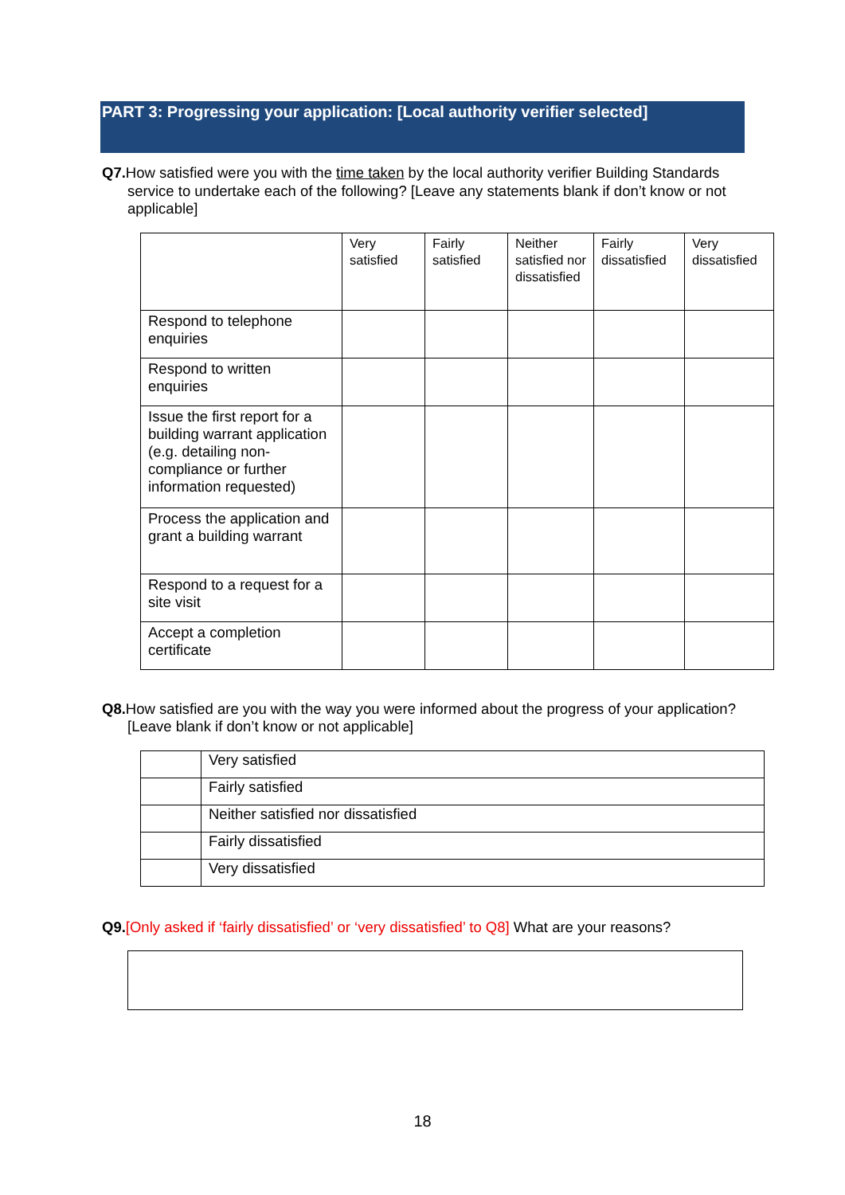PART 3: Progressing your application: [Local authority verifier selected]
Q7. How satisfied were you with the time taken by the local authority verifier Building Standards service to undertake each of the following? [Leave any statements blank if don’t know or not applicable]
| | Very satisfied | Fairly satisfied | Neither satisfied nor dissatisfied | Fairly dissatisfied | Very dissatisfied |
| Respond to telephone enquiries | | | | | |
| Respond to written enquiries | | | | | |
| Issue the first report for a building warrant application (e.g. detailing non-compliance or further information requested) | | | | | |
| Process the application and grant a building warrant | | | | | |
| Respond to a request for a site visit | | | | | |
| Accept a completion certificate | | | | | |
Q8. How satisfied are you with the way you were informed about the progress of your application? [Leave blank if don’t know or not applicable]
| | Very satisfied |
| | Fairly satisfied |
| | Neither satisfied nor dissatisfied |
| | Fairly dissatisfied |
| | Very dissatisfied |
Q9.[Only asked if ‘fairly dissatisfied’ or ‘very dissatisfied’ to Q8] What are your reasons?
18